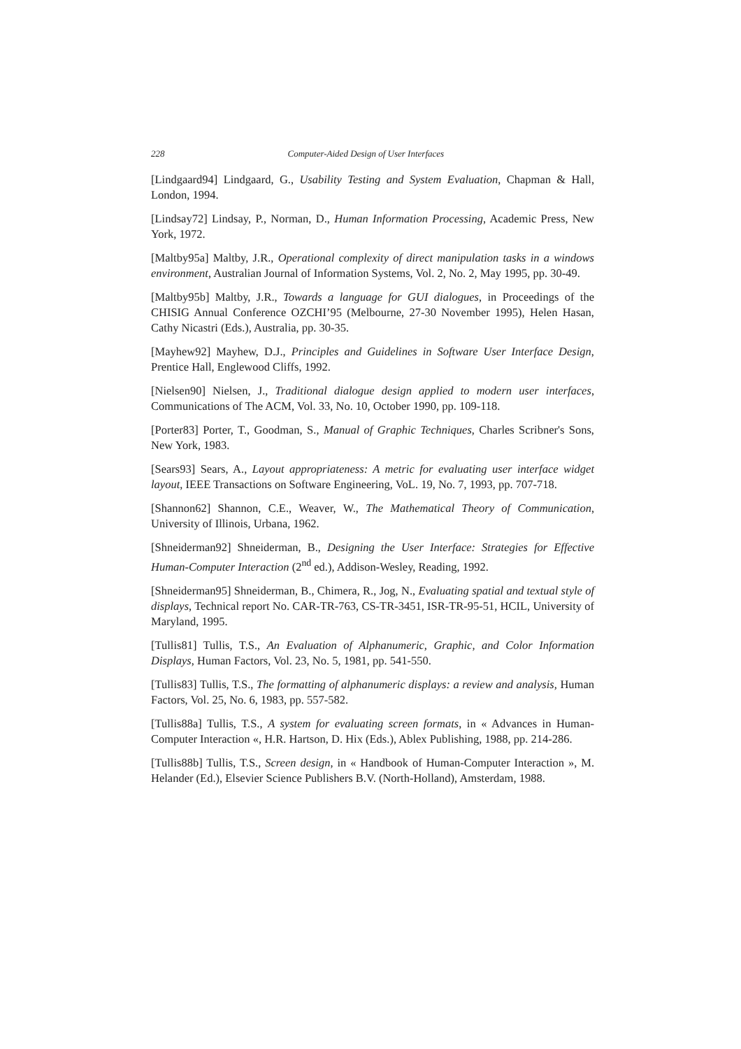228 Computer-Aided Design of User Interfaces
[Lindgaard94] Lindgaard, G., Usability Testing and System Evaluation, Chapman & Hall, London, 1994.
[Lindsay72] Lindsay, P., Norman, D., Human Information Processing, Academic Press, New York, 1972.
[Maltby95a] Maltby, J.R., Operational complexity of direct manipulation tasks in a windows environment, Australian Journal of Information Systems, Vol. 2, No. 2, May 1995, pp. 30-49.
[Maltby95b] Maltby, J.R., Towards a language for GUI dialogues, in Proceedings of the CHISIG Annual Conference OZCHI’95 (Melbourne, 27-30 November 1995), Helen Hasan, Cathy Nicastri (Eds.), Australia, pp. 30-35.
[Mayhew92] Mayhew, D.J., Principles and Guidelines in Software User Interface Design, Prentice Hall, Englewood Cliffs, 1992.
[Nielsen90] Nielsen, J., Traditional dialogue design applied to modern user interfaces, Communications of The ACM, Vol. 33, No. 10, October 1990, pp. 109-118.
[Porter83] Porter, T., Goodman, S., Manual of Graphic Techniques, Charles Scribner's Sons, New York, 1983.
[Sears93] Sears, A., Layout appropriateness: A metric for evaluating user interface widget layout, IEEE Transactions on Software Engineering, VoL. 19, No. 7, 1993, pp. 707-718.
[Shannon62] Shannon, C.E., Weaver, W., The Mathematical Theory of Communication, University of Illinois, Urbana, 1962.
[Shneiderman92] Shneiderman, B., Designing the User Interface: Strategies for Effective Human-Computer Interaction (2<sup>nd</sup> ed.), Addison-Wesley, Reading, 1992.
[Shneiderman95] Shneiderman, B., Chimera, R., Jog, N., Evaluating spatial and textual style of displays, Technical report No. CAR-TR-763, CS-TR-3451, ISR-TR-95-51, HCIL, University of Maryland, 1995.
[Tullis81] Tullis, T.S., An Evaluation of Alphanumeric, Graphic, and Color Information Displays, Human Factors, Vol. 23, No. 5, 1981, pp. 541-550.
[Tullis83] Tullis, T.S., The formatting of alphanumeric displays: a review and analysis, Human Factors, Vol. 25, No. 6, 1983, pp. 557-582.
[Tullis88a] Tullis, T.S., A system for evaluating screen formats, in « Advances in Human-Computer Interaction «, H.R. Hartson, D. Hix (Eds.), Ablex Publishing, 1988, pp. 214-286.
[Tullis88b] Tullis, T.S., Screen design, in « Handbook of Human-Computer Interaction », M. Helander (Ed.), Elsevier Science Publishers B.V. (North-Holland), Amsterdam, 1988.